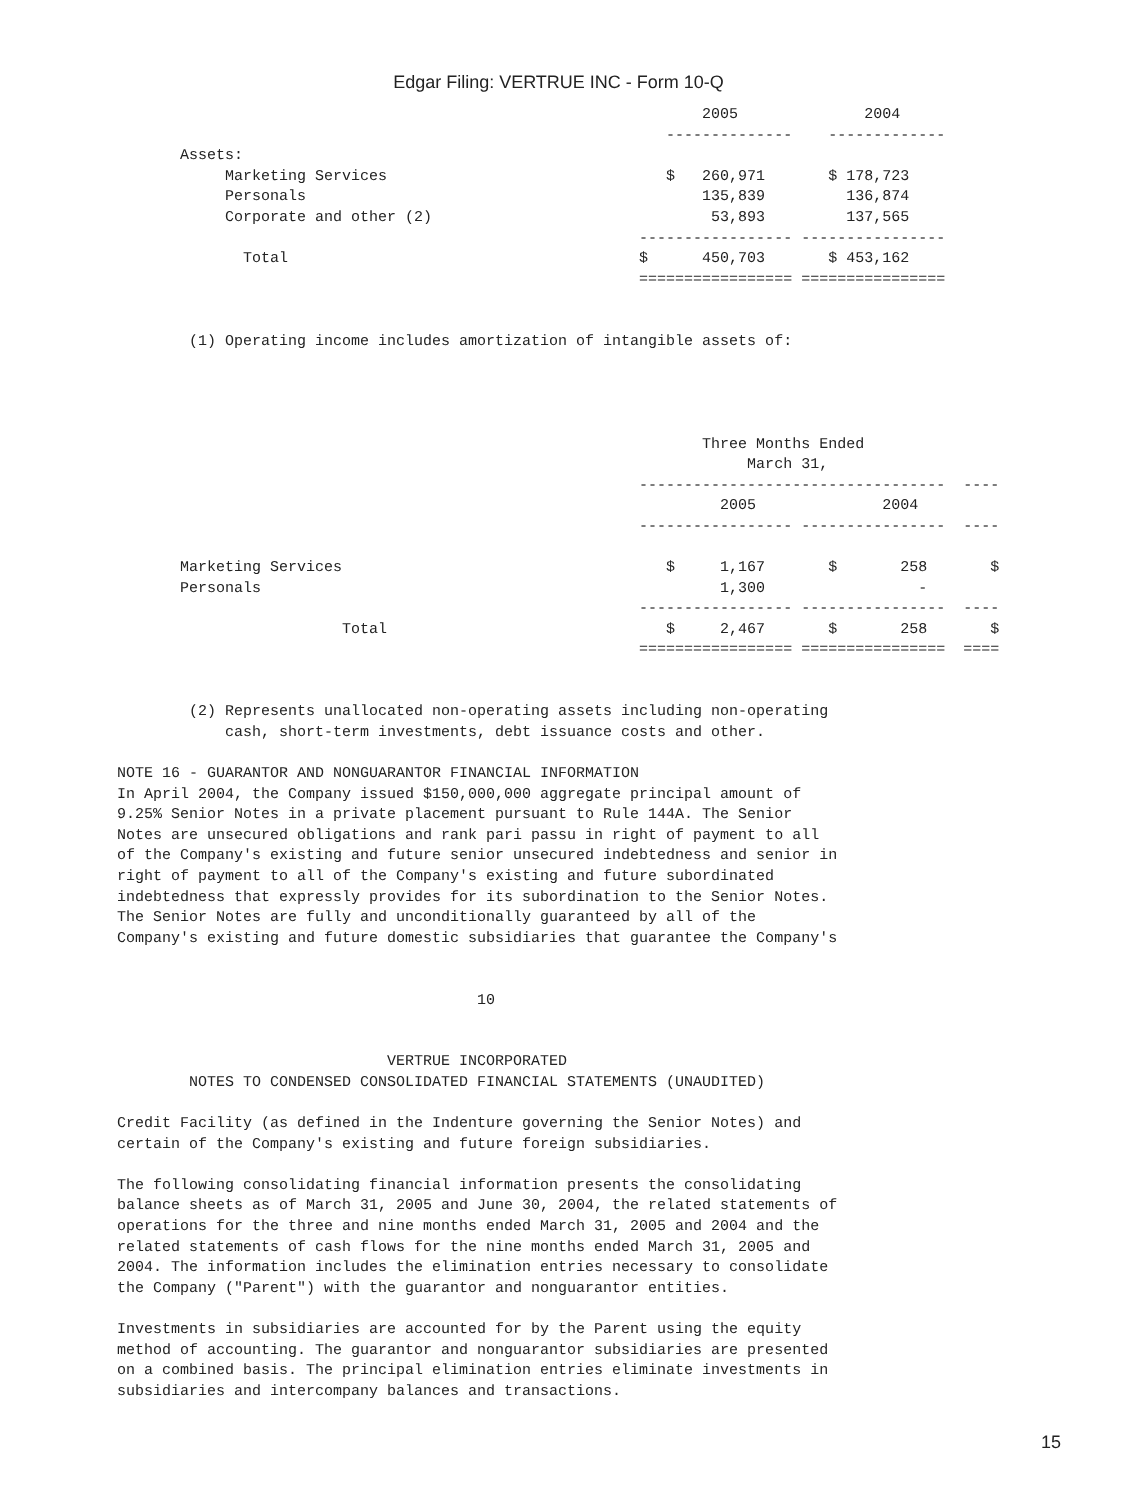Edgar Filing: VERTRUE INC - Form 10-Q
                                                                              2005              2004
                                                                          --------------    -------------
                    Assets:
                         Marketing Services                               $   260,971       $ 178,723
                         Personals                                            135,839         136,874
                         Corporate and other (2)                               53,893         137,565
                                                                       ----------------- ----------------
                           Total                                       $      450,703       $ 453,162
                                                                       ================= ================


                     (1) Operating income includes amortization of intangible assets of:




                                                                              Three Months Ended
                                                                                   March 31,
                                                                       ----------------------------------  ----
                                                                                2005              2004
                                                                       ----------------- ----------------  ----

                    Marketing Services                                    $     1,167       $       258       $
                    Personals                                                   1,300                 -
                                                                       ----------------- ----------------  ----
                                      Total                               $     2,467       $       258       $
                                                                       ================= ================  ====


                     (2) Represents unallocated non-operating assets including non-operating
                         cash, short-term investments, debt issuance costs and other.

             NOTE 16 - GUARANTOR AND NONGUARANTOR FINANCIAL INFORMATION
             In April 2004, the Company issued $150,000,000 aggregate principal amount of
             9.25% Senior Notes in a private placement pursuant to Rule 144A. The Senior
             Notes are unsecured obligations and rank pari passu in right of payment to all
             of the Company's existing and future senior unsecured indebtedness and senior in
             right of payment to all of the Company's existing and future subordinated
             indebtedness that expressly provides for its subordination to the Senior Notes.
             The Senior Notes are fully and unconditionally guaranteed by all of the
             Company's existing and future domestic subsidiaries that guarantee the Company's


                                                     10


                                           VERTRUE INCORPORATED
                     NOTES TO CONDENSED CONSOLIDATED FINANCIAL STATEMENTS (UNAUDITED)

             Credit Facility (as defined in the Indenture governing the Senior Notes) and
             certain of the Company's existing and future foreign subsidiaries.

             The following consolidating financial information presents the consolidating
             balance sheets as of March 31, 2005 and June 30, 2004, the related statements of
             operations for the three and nine months ended March 31, 2005 and 2004 and the
             related statements of cash flows for the nine months ended March 31, 2005 and
             2004. The information includes the elimination entries necessary to consolidate
             the Company ("Parent") with the guarantor and nonguarantor entities.

             Investments in subsidiaries are accounted for by the Parent using the equity
             method of accounting. The guarantor and nonguarantor subsidiaries are presented
             on a combined basis. The principal elimination entries eliminate investments in
             subsidiaries and intercompany balances and transactions.
15